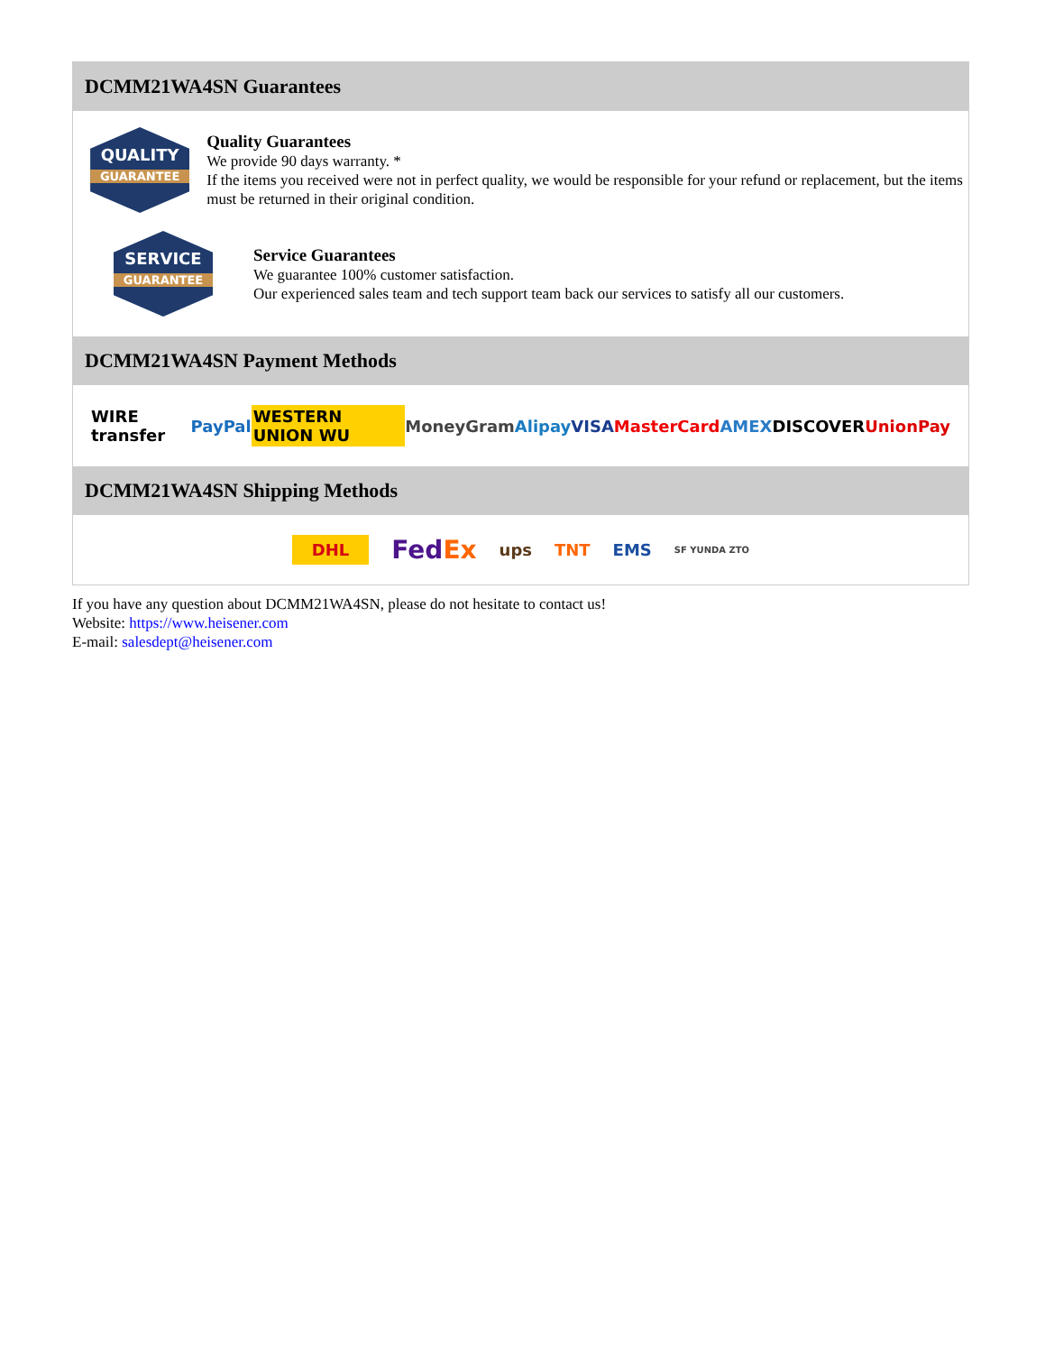DCMM21WA4SN Guarantees
QUALITY
GUARANTEE
Quality Guarantees
We provide 90 days warranty. *
If the items you received were not in perfect quality, we would be responsible for your refund or replacement, but the items must be returned in their original condition.
SERVICE
GUARANTEE
Service Guarantees
We guarantee 100% customer satisfaction.
Our experienced sales team and tech support team back our services to satisfy all our customers.
DCMM21WA4SN Payment Methods
WIRE transfer PayPal WESTERN UNION WU MoneyGram Alipay VISA MasterCard AMEX DISCOVER UnionPay
DCMM21WA4SN Shipping Methods
DHL FedEx ups TNT EMS SF YUNDA ZTO
If you have any question about DCMM21WA4SN, please do not hesitate to contact us!
Website: https://www.heisener.com
E-mail: salesdept@heisener.com